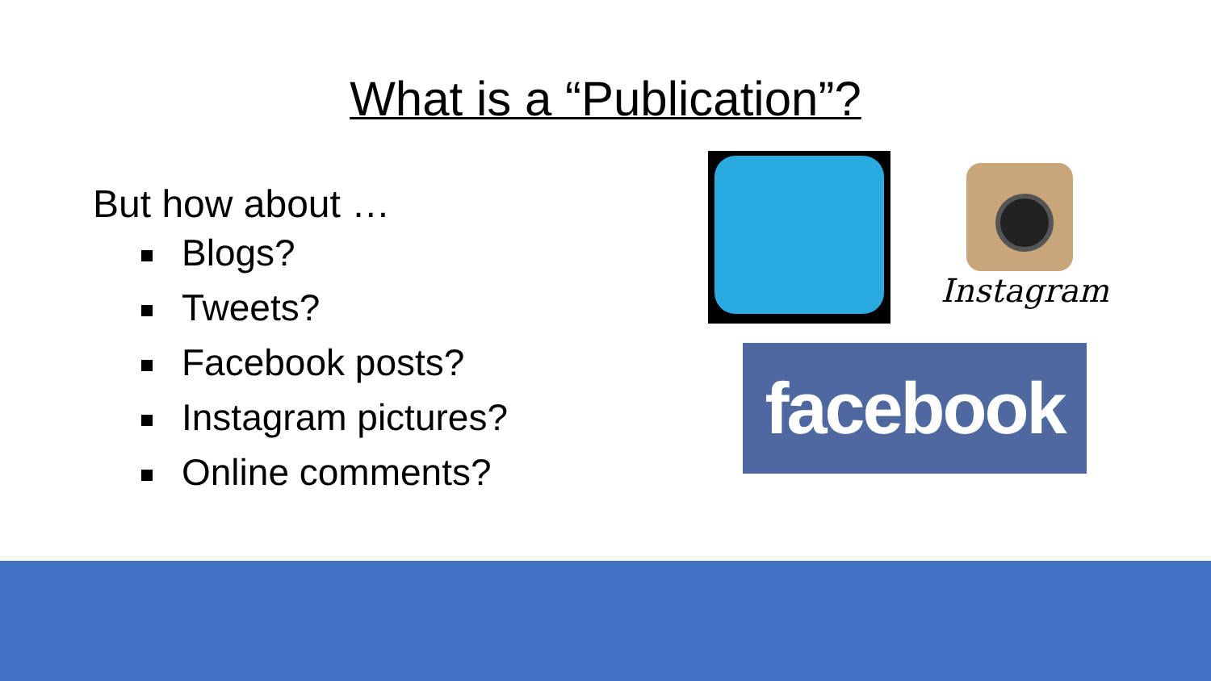What is a “Publication”?
But how about …
Blogs?
Tweets?
Facebook posts?
Instagram pictures?
Online comments?
Instagram
facebook